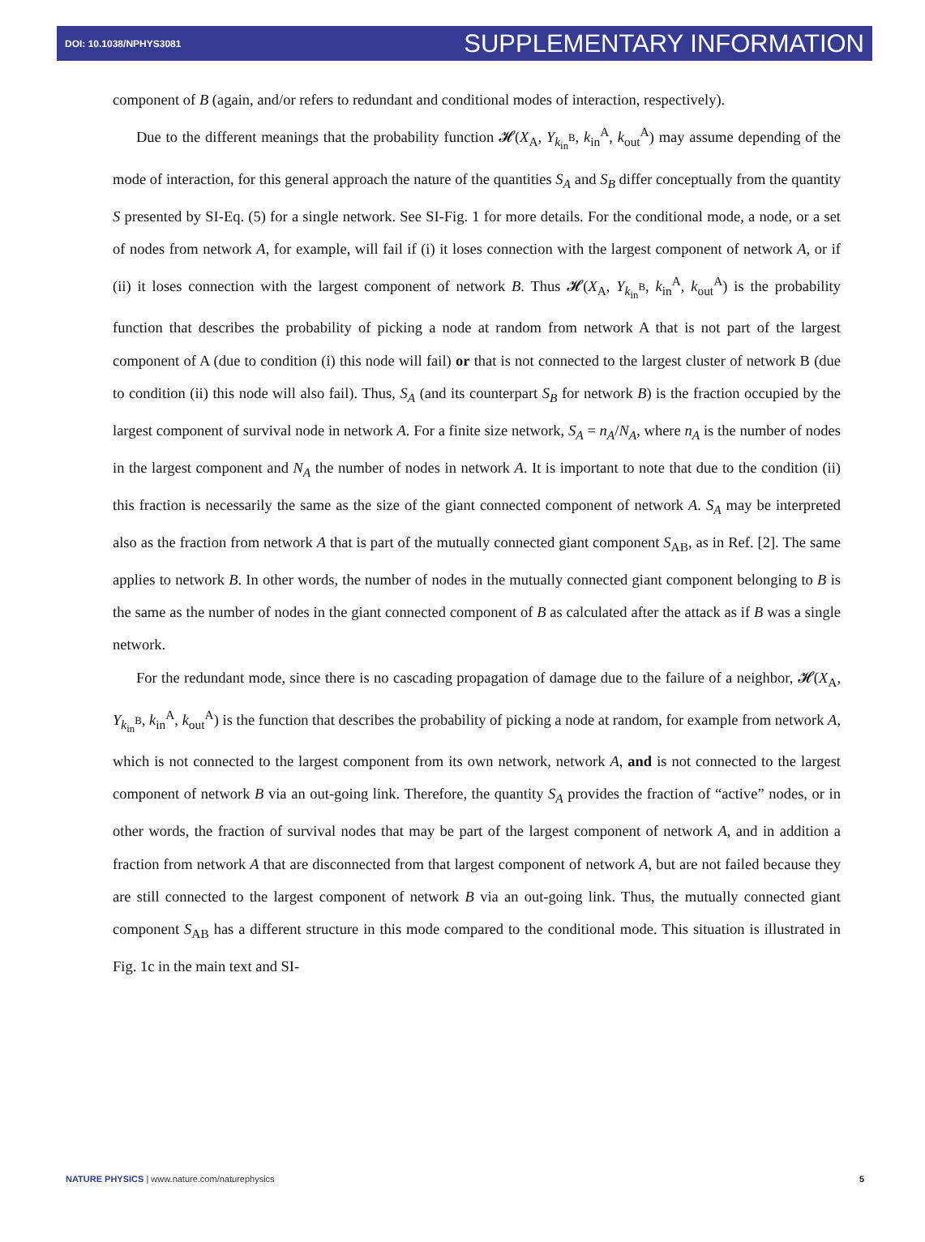DOI: 10.1038/NPHYS3081 SUPPLEMENTARY INFORMATION
component of B (again, and/or refers to redundant and conditional modes of interaction, respectively).
Due to the different meanings that the probability function 𝓗(X<sub>A</sub>, Y<sub>k<sub>in</sub><sup>B</sup></sub>, k<sub>in</sub><sup>A</sup>, k<sub>out</sub><sup>A</sup>) may assume depending of the mode of interaction, for this general approach the nature of the quantities S<sub>A</sub> and S<sub>B</sub> differ conceptually from the quantity S presented by SI-Eq. (5) for a single network. See SI-Fig. 1 for more details. For the conditional mode, a node, or a set of nodes from network A, for example, will fail if (i) it loses connection with the largest component of network A, or if (ii) it loses connection with the largest component of network B. Thus 𝓗(X<sub>A</sub>, Y<sub>k<sub>in</sub><sup>B</sup></sub>, k<sub>in</sub><sup>A</sup>, k<sub>out</sub><sup>A</sup>) is the probability function that describes the probability of picking a node at random from network A that is not part of the largest component of A (due to condition (i) this node will fail) or that is not connected to the largest cluster of network B (due to condition (ii) this node will also fail). Thus, S<sub>A</sub> (and its counterpart S<sub>B</sub> for network B) is the fraction occupied by the largest component of survival node in network A. For a finite size network, S<sub>A</sub> = n<sub>A</sub>/N<sub>A</sub>, where n<sub>A</sub> is the number of nodes in the largest component and N<sub>A</sub> the number of nodes in network A. It is important to note that due to the condition (ii) this fraction is necessarily the same as the size of the giant connected component of network A. S<sub>A</sub> may be interpreted also as the fraction from network A that is part of the mutually connected giant component S<sub>AB</sub>, as in Ref. [2]. The same applies to network B. In other words, the number of nodes in the mutually connected giant component belonging to B is the same as the number of nodes in the giant connected component of B as calculated after the attack as if B was a single network.
For the redundant mode, since there is no cascading propagation of damage due to the failure of a neighbor, 𝓗(X<sub>A</sub>, Y<sub>k<sub>in</sub><sup>B</sup></sub>, k<sub>in</sub><sup>A</sup>, k<sub>out</sub><sup>A</sup>) is the function that describes the probability of picking a node at random, for example from network A, which is not connected to the largest component from its own network, network A, and is not connected to the largest component of network B via an out-going link. Therefore, the quantity S<sub>A</sub> provides the fraction of “active” nodes, or in other words, the fraction of survival nodes that may be part of the largest component of network A, and in addition a fraction from network A that are disconnected from that largest component of network A, but are not failed because they are still connected to the largest component of network B via an out-going link. Thus, the mutually connected giant component S<sub>AB</sub> has a different structure in this mode compared to the conditional mode. This situation is illustrated in Fig. 1c in the main text and SI-
NATURE PHYSICS | www.nature.com/naturephysics 5